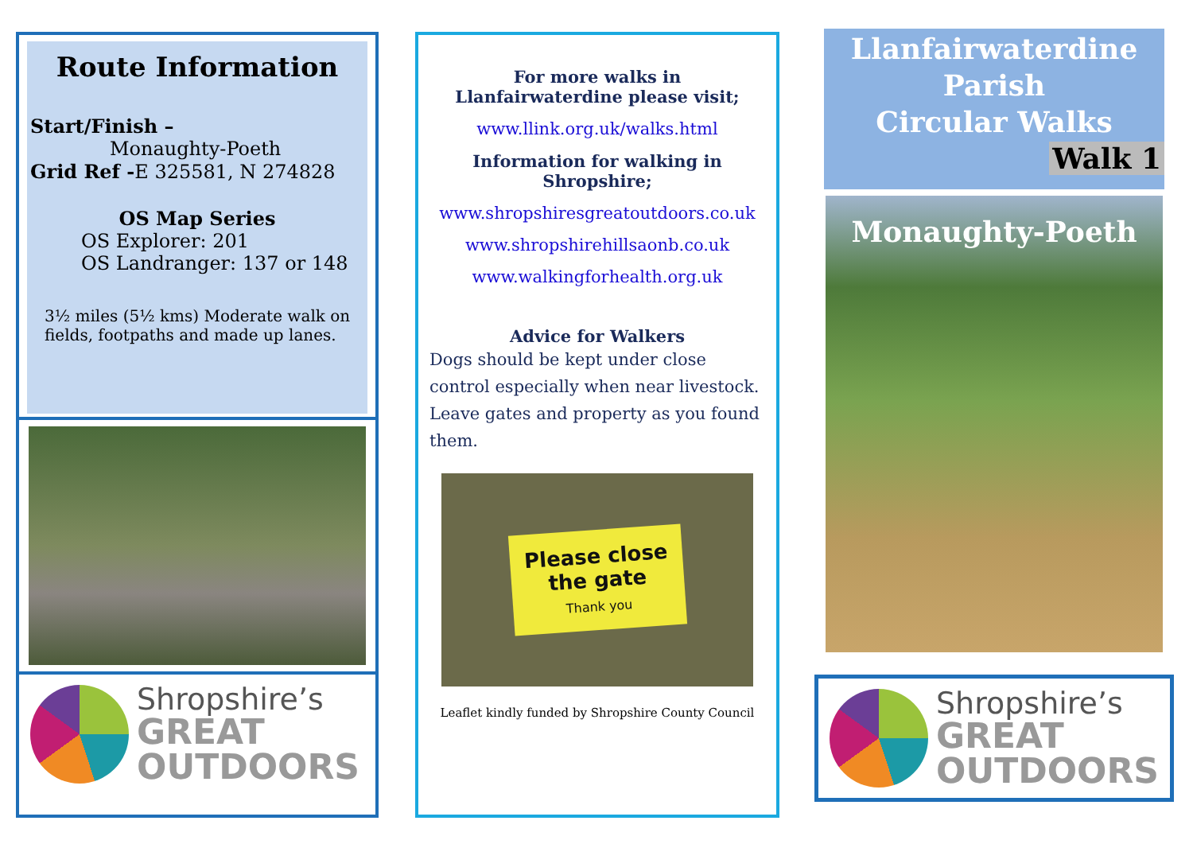Route Information
Start/Finish –
Monaughty-Poeth
Grid Ref -E 325581, N 274828
OS Map Series
OS Explorer: 201
OS Landranger: 137 or 148
3½ miles (5½ kms) Moderate walk on fields, footpaths and made up lanes.
Shropshire’s
GREAT
OUTDOORS
For more walks in Llanfairwaterdine please visit;
www.llink.org.uk/walks.html
Information for walking in Shropshire;
www.shropshiresgreatoutdoors.co.uk
www.shropshirehillsaonb.co.uk
www.walkingforhealth.org.uk
Advice for Walkers
Dogs should be kept under close control especially when near livestock. Leave gates and property as you found them.
Please close
the gate
Thank you
Leaflet kindly funded by Shropshire County Council
Llanfairwaterdine
Parish
Circular Walks
Walk 1
Monaughty-Poeth
Shropshire’s
GREAT
OUTDOORS